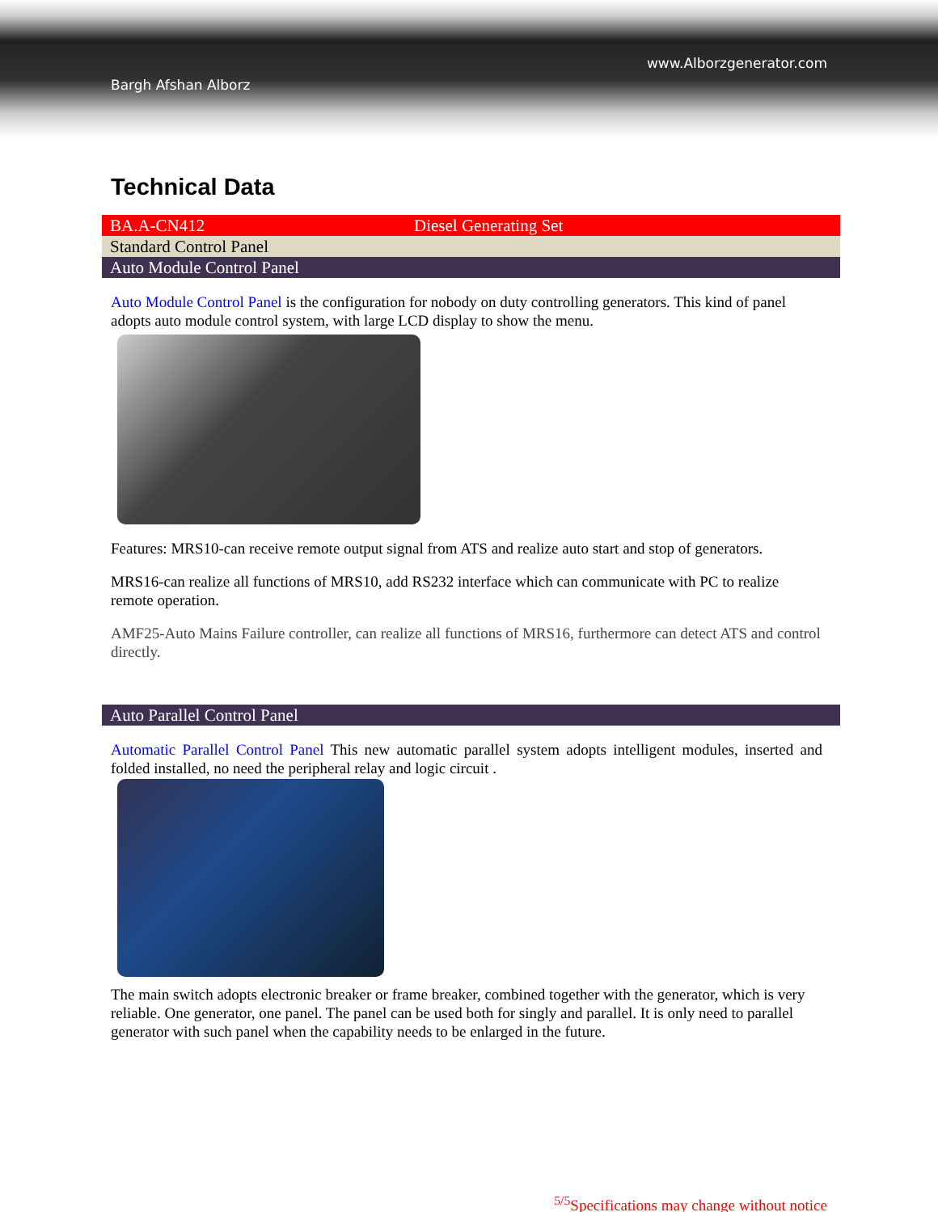www.Alborzgenerator.com
Bargh Afshan Alborz
Technical Data
| BA.A-CN412 | Diesel Generating Set |
| Standard Control Panel | |
| Auto Module Control Panel | |
Auto Module Control Panel is the configuration for nobody on duty controlling generators. This kind of panel adopts auto module control system, with large LCD display to show the menu.
Features: MRS10-can receive remote output signal from ATS and realize auto start and stop of generators.
MRS16-can realize all functions of MRS10, add RS232 interface which can communicate with PC to realize remote operation.
AMF25-Auto Mains Failure controller, can realize all functions of MRS16, furthermore can detect ATS and control directly.
| Auto Parallel Control Panel |
Automatic Parallel Control Panel This new automatic parallel system adopts intelligent modules, inserted and folded installed, no need the peripheral relay and logic circuit .
The main switch adopts electronic breaker or frame breaker, combined together with the generator, which is very reliable. One generator, one panel. The panel can be used both for singly and parallel. It is only need to parallel generator with such panel when the capability needs to be enlarged in the future.
<sup>5/5</sup>Specifications may change without notice